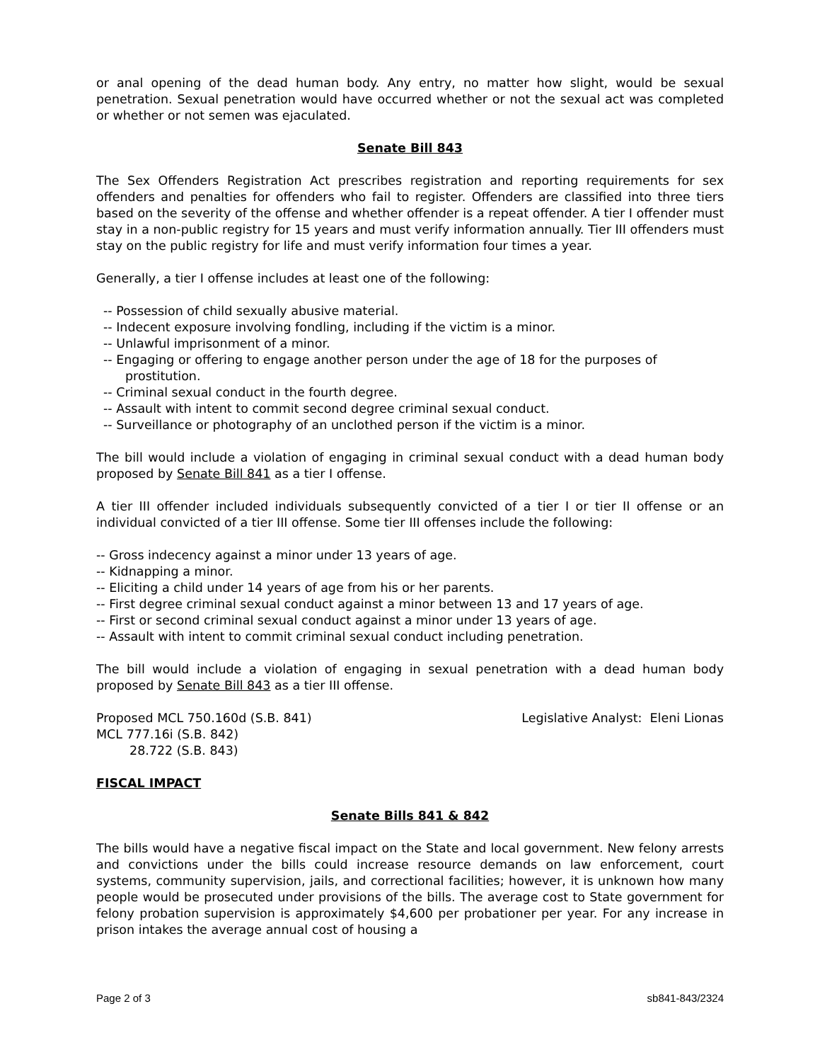or anal opening of the dead human body. Any entry, no matter how slight, would be sexual penetration. Sexual penetration would have occurred whether or not the sexual act was completed or whether or not semen was ejaculated.
Senate Bill 843
The Sex Offenders Registration Act prescribes registration and reporting requirements for sex offenders and penalties for offenders who fail to register. Offenders are classified into three tiers based on the severity of the offense and whether offender is a repeat offender. A tier I offender must stay in a non-public registry for 15 years and must verify information annually. Tier III offenders must stay on the public registry for life and must verify information four times a year.
Generally, a tier I offense includes at least one of the following:
-- Possession of child sexually abusive material.
-- Indecent exposure involving fondling, including if the victim is a minor.
-- Unlawful imprisonment of a minor.
-- Engaging or offering to engage another person under the age of 18 for the purposes of prostitution.
-- Criminal sexual conduct in the fourth degree.
-- Assault with intent to commit second degree criminal sexual conduct.
-- Surveillance or photography of an unclothed person if the victim is a minor.
The bill would include a violation of engaging in criminal sexual conduct with a dead human body proposed by Senate Bill 841 as a tier I offense.
A tier III offender included individuals subsequently convicted of a tier I or tier II offense or an individual convicted of a tier III offense. Some tier III offenses include the following:
-- Gross indecency against a minor under 13 years of age.
-- Kidnapping a minor.
-- Eliciting a child under 14 years of age from his or her parents.
-- First degree criminal sexual conduct against a minor between 13 and 17 years of age.
-- First or second criminal sexual conduct against a minor under 13 years of age.
-- Assault with intent to commit criminal sexual conduct including penetration.
The bill would include a violation of engaging in sexual penetration with a dead human body proposed by Senate Bill 843 as a tier III offense.
Proposed MCL 750.160d (S.B. 841) Legislative Analyst: Eleni Lionas
MCL 777.16i (S.B. 842)
28.722 (S.B. 843)
FISCAL IMPACT
Senate Bills 841 & 842
The bills would have a negative fiscal impact on the State and local government. New felony arrests and convictions under the bills could increase resource demands on law enforcement, court systems, community supervision, jails, and correctional facilities; however, it is unknown how many people would be prosecuted under provisions of the bills. The average cost to State government for felony probation supervision is approximately $4,600 per probationer per year. For any increase in prison intakes the average annual cost of housing a
Page 2 of 3 sb841-843/2324